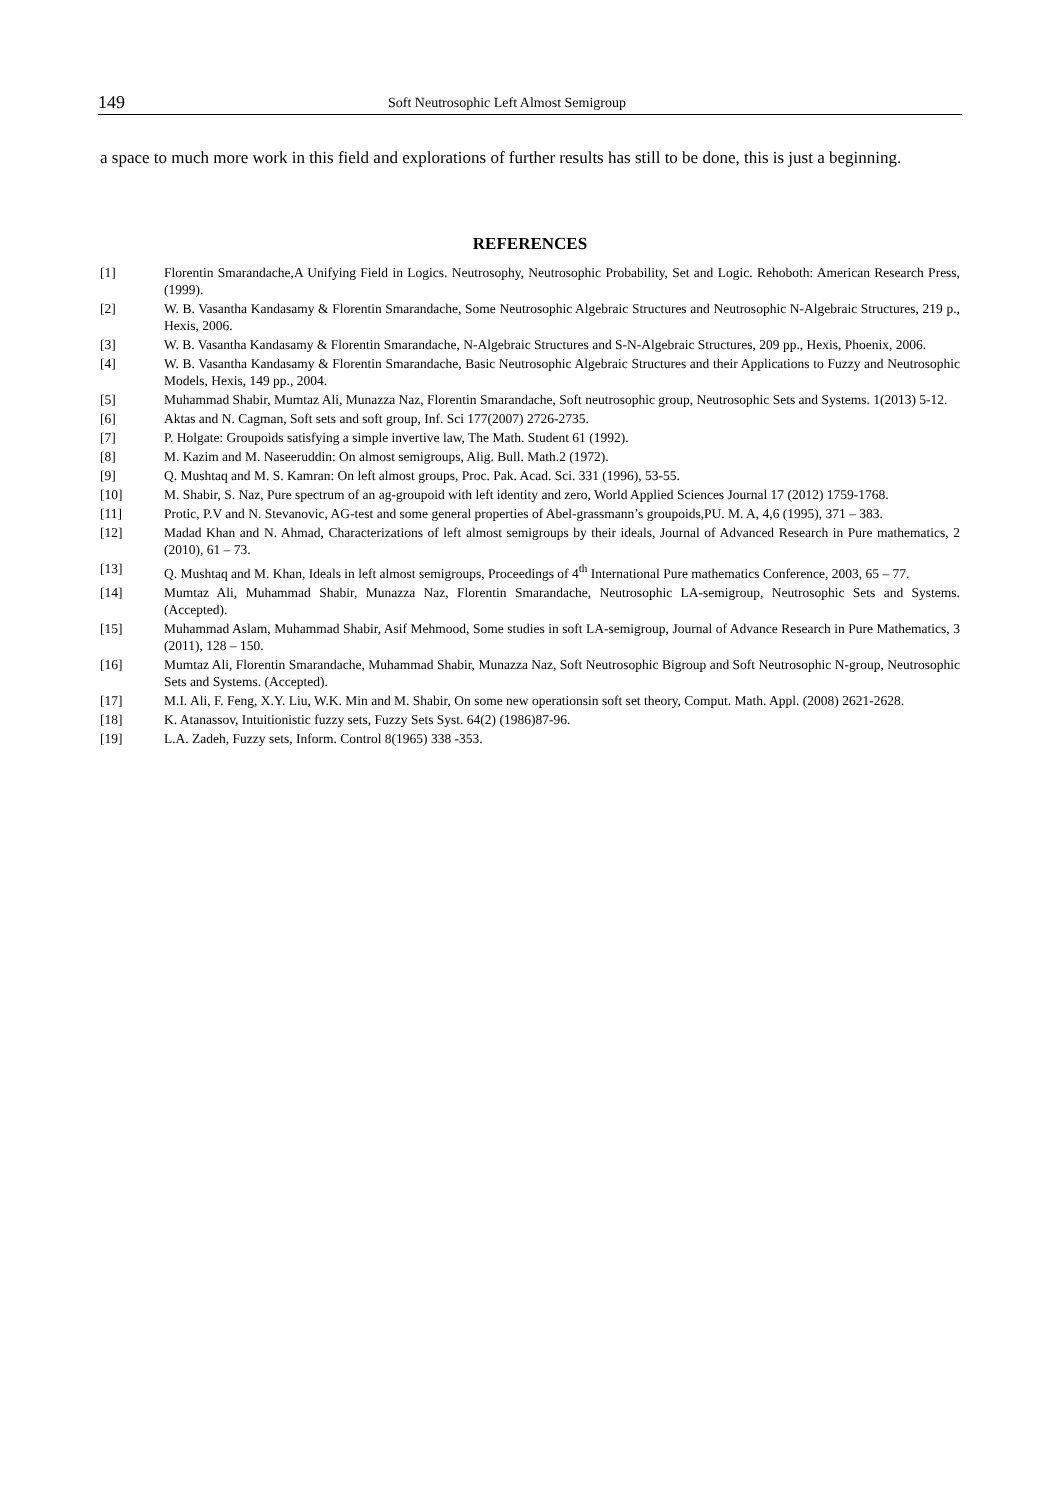149 Soft Neutrosophic Left Almost Semigroup
a space to much more work in this field and explorations of further results has still to be done, this is just a beginning.
REFERENCES
[1] Florentin Smarandache,A Unifying Field in Logics. Neutrosophy, Neutrosophic Probability, Set and Logic. Rehoboth: American Research Press, (1999).
[2] W. B. Vasantha Kandasamy & Florentin Smarandache, Some Neutrosophic Algebraic Structures and Neutrosophic N-Algebraic Structures, 219 p., Hexis, 2006.
[3] W. B. Vasantha Kandasamy & Florentin Smarandache, N-Algebraic Structures and S-N-Algebraic Structures, 209 pp., Hexis, Phoenix, 2006.
[4] W. B. Vasantha Kandasamy & Florentin Smarandache, Basic Neutrosophic Algebraic Structures and their Applications to Fuzzy and Neutrosophic Models, Hexis, 149 pp., 2004.
[5] Muhammad Shabir, Mumtaz Ali, Munazza Naz, Florentin Smarandache, Soft neutrosophic group, Neutrosophic Sets and Systems. 1(2013) 5-12.
[6] Aktas and N. Cagman, Soft sets and soft group, Inf. Sci 177(2007) 2726-2735.
[7] P. Holgate: Groupoids satisfying a simple invertive law, The Math. Student 61 (1992).
[8] M. Kazim and M. Naseeruddin: On almost semigroups, Alig. Bull. Math.2 (1972).
[9] Q. Mushtaq and M. S. Kamran: On left almost groups, Proc. Pak. Acad. Sci. 331 (1996), 53-55.
[10] M. Shabir, S. Naz, Pure spectrum of an ag-groupoid with left identity and zero, World Applied Sciences Journal 17 (2012) 1759-1768.
[11] Protic, P.V and N. Stevanovic, AG-test and some general properties of Abel-grassmann’s groupoids,PU. M. A, 4,6 (1995), 371 – 383.
[12] Madad Khan and N. Ahmad, Characterizations of left almost semigroups by their ideals, Journal of Advanced Research in Pure mathematics, 2 (2010), 61 – 73.
[13] Q. Mushtaq and M. Khan, Ideals in left almost semigroups, Proceedings of 4<sup>th</sup> International Pure mathematics Conference, 2003, 65 – 77.
[14] Mumtaz Ali, Muhammad Shabir, Munazza Naz, Florentin Smarandache, Neutrosophic LA-semigroup, Neutrosophic Sets and Systems. (Accepted).
[15] Muhammad Aslam, Muhammad Shabir, Asif Mehmood, Some studies in soft LA-semigroup, Journal of Advance Research in Pure Mathematics, 3 (2011), 128 – 150.
[16] Mumtaz Ali, Florentin Smarandache, Muhammad Shabir, Munazza Naz, Soft Neutrosophic Bigroup and Soft Neutrosophic N-group, Neutrosophic Sets and Systems. (Accepted).
[17] M.I. Ali, F. Feng, X.Y. Liu, W.K. Min and M. Shabir, On some new operationsin soft set theory, Comput. Math. Appl. (2008) 2621-2628.
[18] K. Atanassov, Intuitionistic fuzzy sets, Fuzzy Sets Syst. 64(2) (1986)87-96.
[19] L.A. Zadeh, Fuzzy sets, Inform. Control 8(1965) 338 -353.